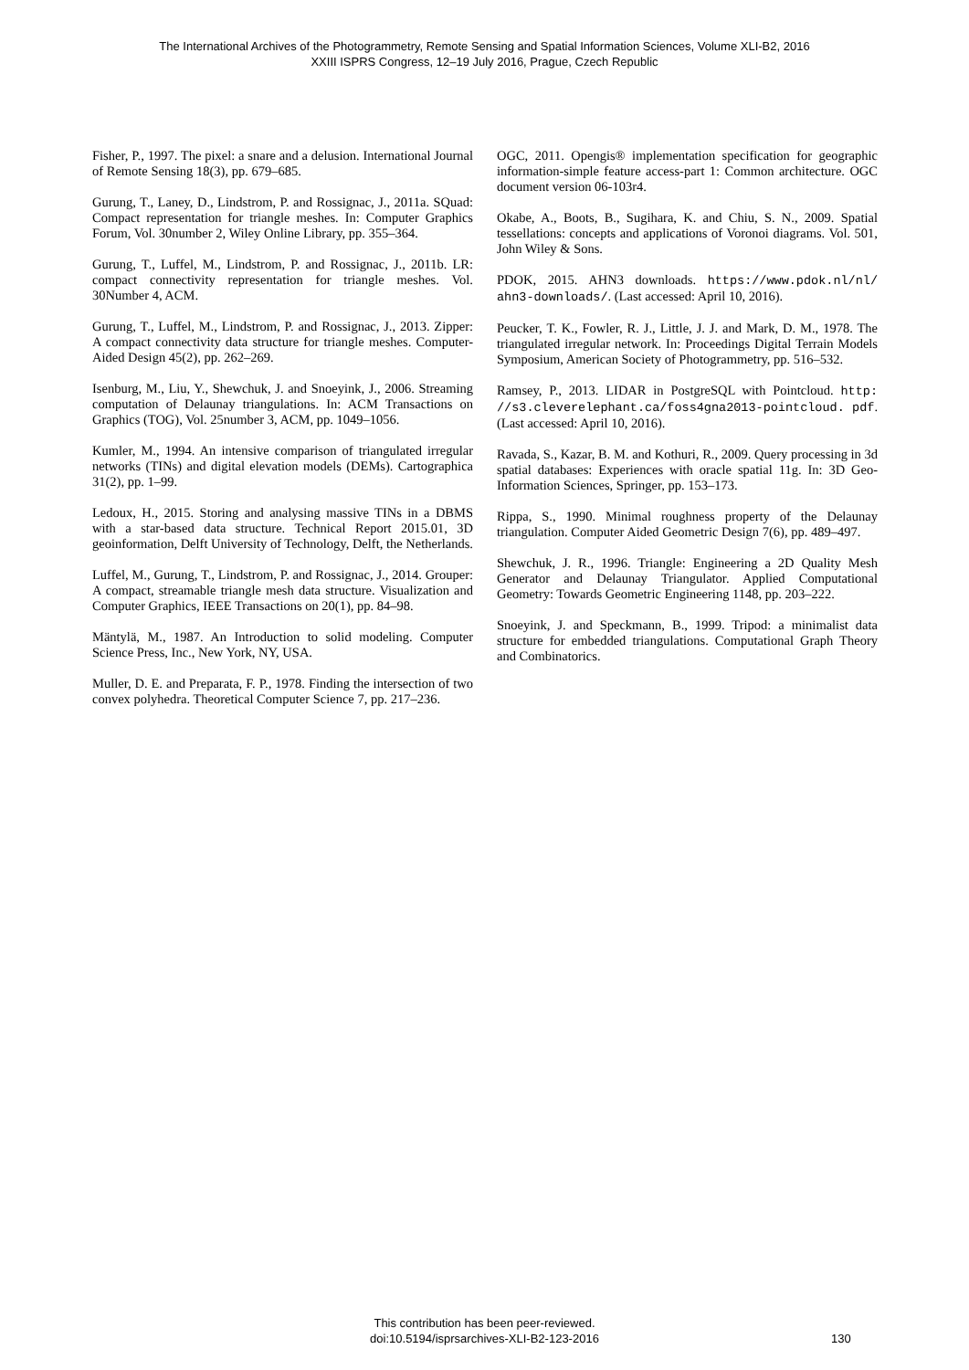The International Archives of the Photogrammetry, Remote Sensing and Spatial Information Sciences, Volume XLI-B2, 2016
XXIII ISPRS Congress, 12–19 July 2016, Prague, Czech Republic
Fisher, P., 1997. The pixel: a snare and a delusion. International Journal of Remote Sensing 18(3), pp. 679–685.
Gurung, T., Laney, D., Lindstrom, P. and Rossignac, J., 2011a. SQuad: Compact representation for triangle meshes. In: Computer Graphics Forum, Vol. 30number 2, Wiley Online Library, pp. 355–364.
Gurung, T., Luffel, M., Lindstrom, P. and Rossignac, J., 2011b. LR: compact connectivity representation for triangle meshes. Vol. 30Number 4, ACM.
Gurung, T., Luffel, M., Lindstrom, P. and Rossignac, J., 2013. Zipper: A compact connectivity data structure for triangle meshes. Computer-Aided Design 45(2), pp. 262–269.
Isenburg, M., Liu, Y., Shewchuk, J. and Snoeyink, J., 2006. Streaming computation of Delaunay triangulations. In: ACM Transactions on Graphics (TOG), Vol. 25number 3, ACM, pp. 1049–1056.
Kumler, M., 1994. An intensive comparison of triangulated irregular networks (TINs) and digital elevation models (DEMs). Cartographica 31(2), pp. 1–99.
Ledoux, H., 2015. Storing and analysing massive TINs in a DBMS with a star-based data structure. Technical Report 2015.01, 3D geoinformation, Delft University of Technology, Delft, the Netherlands.
Luffel, M., Gurung, T., Lindstrom, P. and Rossignac, J., 2014. Grouper: A compact, streamable triangle mesh data structure. Visualization and Computer Graphics, IEEE Transactions on 20(1), pp. 84–98.
Mäntylä, M., 1987. An Introduction to solid modeling. Computer Science Press, Inc., New York, NY, USA.
Muller, D. E. and Preparata, F. P., 1978. Finding the intersection of two convex polyhedra. Theoretical Computer Science 7, pp. 217–236.
OGC, 2011. Opengis® implementation specification for geographic information-simple feature access-part 1: Common architecture. OGC document version 06-103r4.
Okabe, A., Boots, B., Sugihara, K. and Chiu, S. N., 2009. Spatial tessellations: concepts and applications of Voronoi diagrams. Vol. 501, John Wiley & Sons.
PDOK, 2015. AHN3 downloads. https://www.pdok.nl/nl/ ahn3-downloads/. (Last accessed: April 10, 2016).
Peucker, T. K., Fowler, R. J., Little, J. J. and Mark, D. M., 1978. The triangulated irregular network. In: Proceedings Digital Terrain Models Symposium, American Society of Photogrammetry, pp. 516–532.
Ramsey, P., 2013. LIDAR in PostgreSQL with Pointcloud. http: //s3.cleverelephant.ca/foss4gna2013-pointcloud. pdf. (Last accessed: April 10, 2016).
Ravada, S., Kazar, B. M. and Kothuri, R., 2009. Query processing in 3d spatial databases: Experiences with oracle spatial 11g. In: 3D Geo-Information Sciences, Springer, pp. 153–173.
Rippa, S., 1990. Minimal roughness property of the Delaunay triangulation. Computer Aided Geometric Design 7(6), pp. 489–497.
Shewchuk, J. R., 1996. Triangle: Engineering a 2D Quality Mesh Generator and Delaunay Triangulator. Applied Computational Geometry: Towards Geometric Engineering 1148, pp. 203–222.
Snoeyink, J. and Speckmann, B., 1999. Tripod: a minimalist data structure for embedded triangulations. Computational Graph Theory and Combinatorics.
This contribution has been peer-reviewed.
doi:10.5194/isprsarchives-XLI-B2-123-2016
130